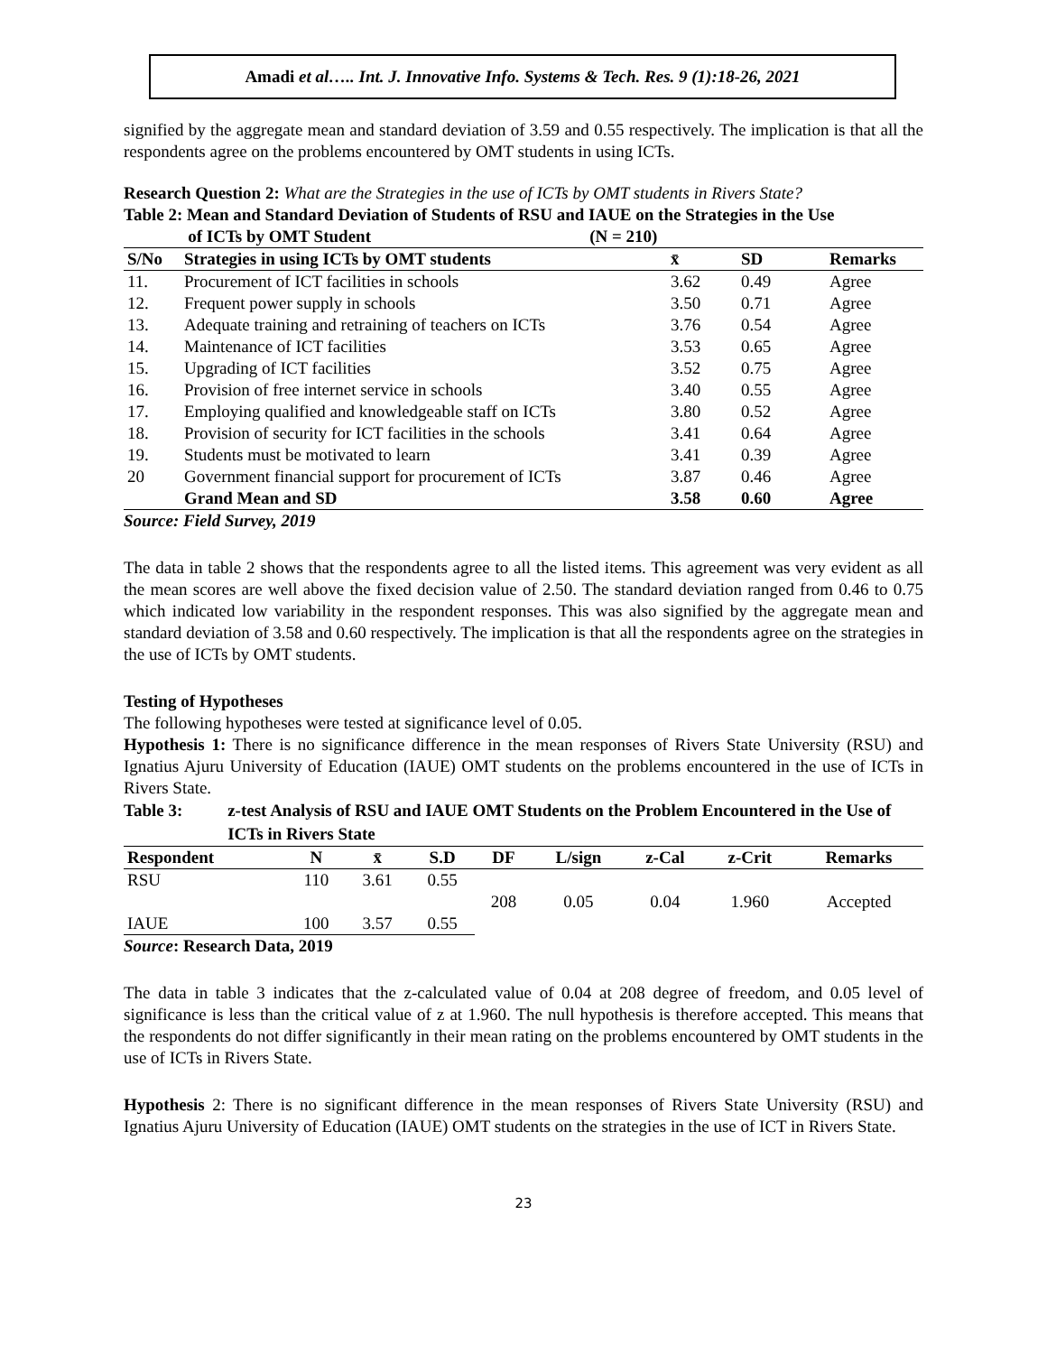Amadi et al….. Int. J. Innovative Info. Systems & Tech. Res. 9 (1):18-26, 2021
signified by the aggregate mean and standard deviation of 3.59 and 0.55 respectively. The implication is that all the respondents agree on the problems encountered by OMT students in using ICTs.
Research Question 2: What are the Strategies in the use of ICTs by OMT students in Rivers State?
Table 2: Mean and Standard Deviation of Students of RSU and IAUE on the Strategies in the Use
of ICTs by OMT Student (N = 210)
| S/No | Strategies in using ICTs by OMT students | x̄ | SD | Remarks |
| --- | --- | --- | --- | --- |
| 11. | Procurement of ICT facilities in schools | 3.62 | 0.49 | Agree |
| 12. | Frequent power supply in schools | 3.50 | 0.71 | Agree |
| 13. | Adequate training and retraining of teachers on ICTs | 3.76 | 0.54 | Agree |
| 14. | Maintenance of ICT facilities | 3.53 | 0.65 | Agree |
| 15. | Upgrading of ICT facilities | 3.52 | 0.75 | Agree |
| 16. | Provision of free internet service in schools | 3.40 | 0.55 | Agree |
| 17. | Employing qualified and knowledgeable staff on ICTs | 3.80 | 0.52 | Agree |
| 18. | Provision of security for ICT facilities in the schools | 3.41 | 0.64 | Agree |
| 19. | Students must be motivated to learn | 3.41 | 0.39 | Agree |
| 20 | Government financial support for procurement of ICTs | 3.87 | 0.46 | Agree |
| | Grand Mean and SD | 3.58 | 0.60 | Agree |
Source: Field Survey, 2019
The data in table 2 shows that the respondents agree to all the listed items. This agreement was very evident as all the mean scores are well above the fixed decision value of 2.50. The standard deviation ranged from 0.46 to 0.75 which indicated low variability in the respondent responses. This was also signified by the aggregate mean and standard deviation of 3.58 and 0.60 respectively. The implication is that all the respondents agree on the strategies in the use of ICTs by OMT students.
Testing of Hypotheses
The following hypotheses were tested at significance level of 0.05.
Hypothesis 1: There is no significance difference in the mean responses of Rivers State University (RSU) and Ignatius Ajuru University of Education (IAUE) OMT students on the problems encountered in the use of ICTs in Rivers State.
Table 3: z-test Analysis of RSU and IAUE OMT Students on the Problem Encountered in the Use of ICTs in Rivers State
| Respondent | N | x̄ | S.D | DF | L/sign | z-Cal | z-Crit | Remarks |
| --- | --- | --- | --- | --- | --- | --- | --- | --- |
| RSU | 110 | 3.61 | 0.55 | 208 | 0.05 | 0.04 | 1.960 | Accepted |
| IAUE | 100 | 3.57 | 0.55 | | | | | |
Source: Research Data, 2019
The data in table 3 indicates that the z-calculated value of 0.04 at 208 degree of freedom, and 0.05 level of significance is less than the critical value of z at 1.960. The null hypothesis is therefore accepted. This means that the respondents do not differ significantly in their mean rating on the problems encountered by OMT students in the use of ICTs in Rivers State.
Hypothesis 2: There is no significant difference in the mean responses of Rivers State University (RSU) and Ignatius Ajuru University of Education (IAUE) OMT students on the strategies in the use of ICT in Rivers State.
23